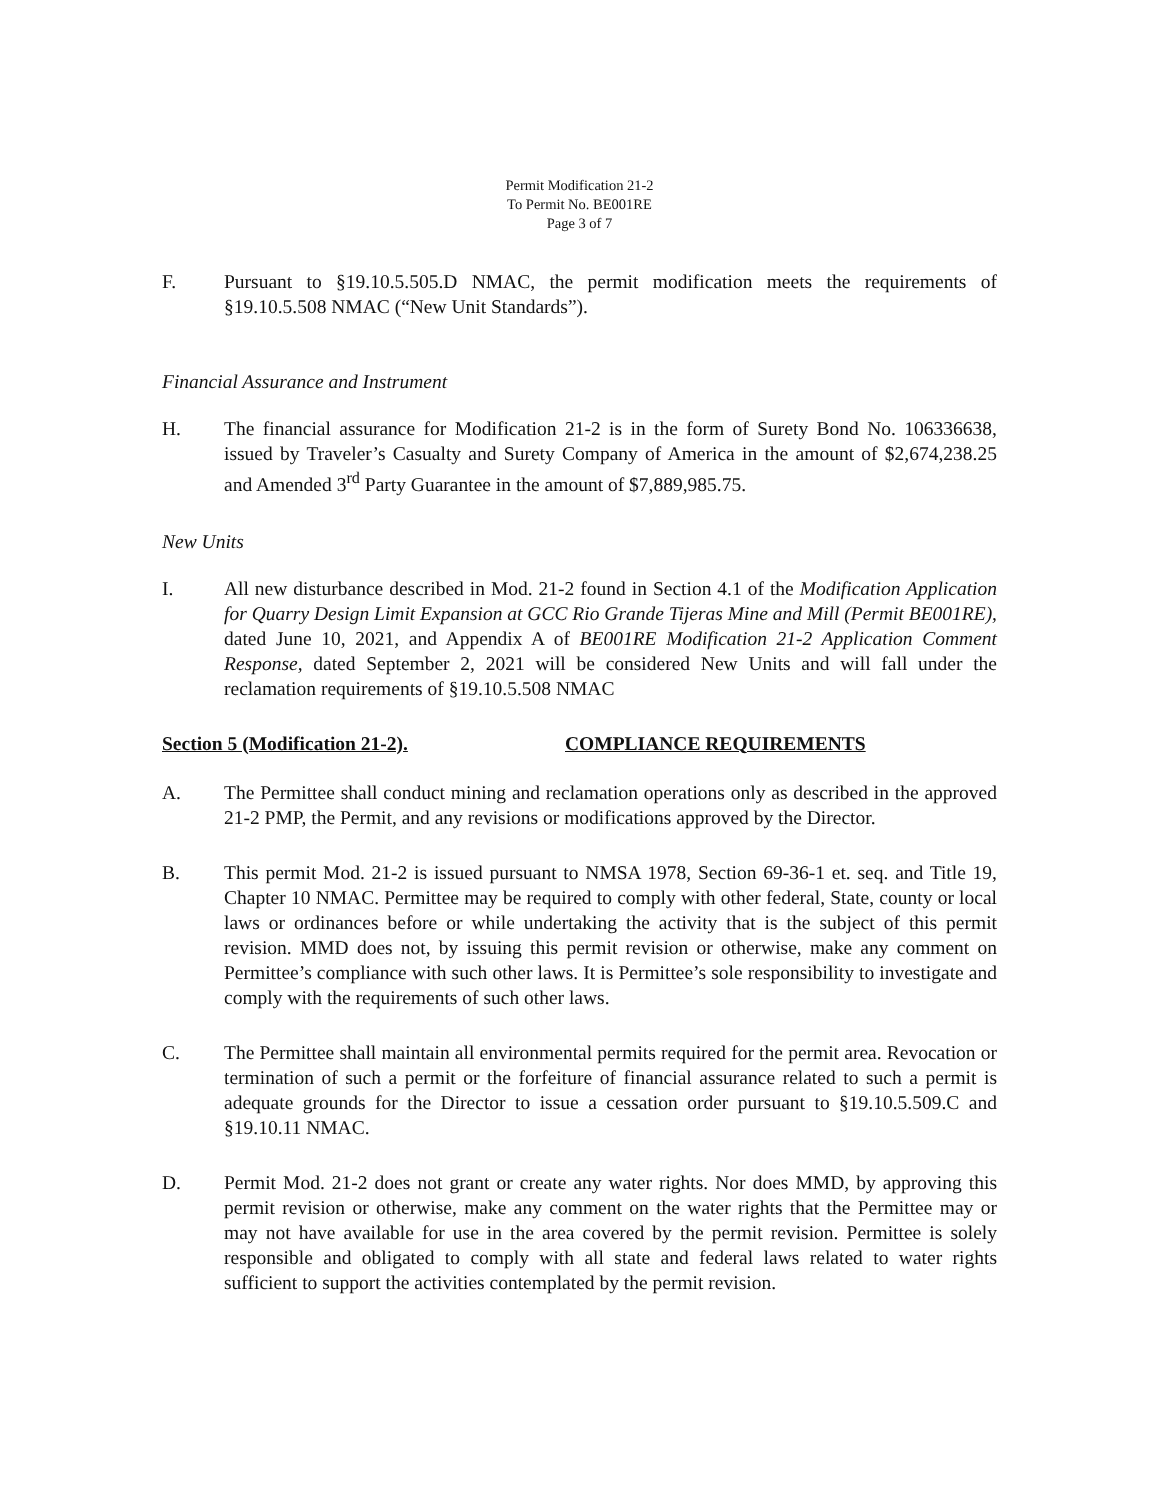Permit Modification 21-2
To Permit No. BE001RE
Page 3 of 7
F. Pursuant to §19.10.5.505.D NMAC, the permit modification meets the requirements of §19.10.5.508 NMAC (“New Unit Standards”).
Financial Assurance and Instrument
H. The financial assurance for Modification 21-2 is in the form of Surety Bond No. 106336638, issued by Traveler’s Casualty and Surety Company of America in the amount of $2,674,238.25 and Amended 3<sup>rd</sup> Party Guarantee in the amount of $7,889,985.75.
New Units
I. All new disturbance described in Mod. 21-2 found in Section 4.1 of the Modification Application for Quarry Design Limit Expansion at GCC Rio Grande Tijeras Mine and Mill (Permit BE001RE), dated June 10, 2021, and Appendix A of BE001RE Modification 21-2 Application Comment Response, dated September 2, 2021 will be considered New Units and will fall under the reclamation requirements of §19.10.5.508 NMAC
Section 5 (Modification 21-2). COMPLIANCE REQUIREMENTS
A. The Permittee shall conduct mining and reclamation operations only as described in the approved 21-2 PMP, the Permit, and any revisions or modifications approved by the Director.
B. This permit Mod. 21-2 is issued pursuant to NMSA 1978, Section 69-36-1 et. seq. and Title 19, Chapter 10 NMAC. Permittee may be required to comply with other federal, State, county or local laws or ordinances before or while undertaking the activity that is the subject of this permit revision. MMD does not, by issuing this permit revision or otherwise, make any comment on Permittee’s compliance with such other laws. It is Permittee’s sole responsibility to investigate and comply with the requirements of such other laws.
C. The Permittee shall maintain all environmental permits required for the permit area. Revocation or termination of such a permit or the forfeiture of financial assurance related to such a permit is adequate grounds for the Director to issue a cessation order pursuant to §19.10.5.509.C and §19.10.11 NMAC.
D. Permit Mod. 21-2 does not grant or create any water rights. Nor does MMD, by approving this permit revision or otherwise, make any comment on the water rights that the Permittee may or may not have available for use in the area covered by the permit revision. Permittee is solely responsible and obligated to comply with all state and federal laws related to water rights sufficient to support the activities contemplated by the permit revision.